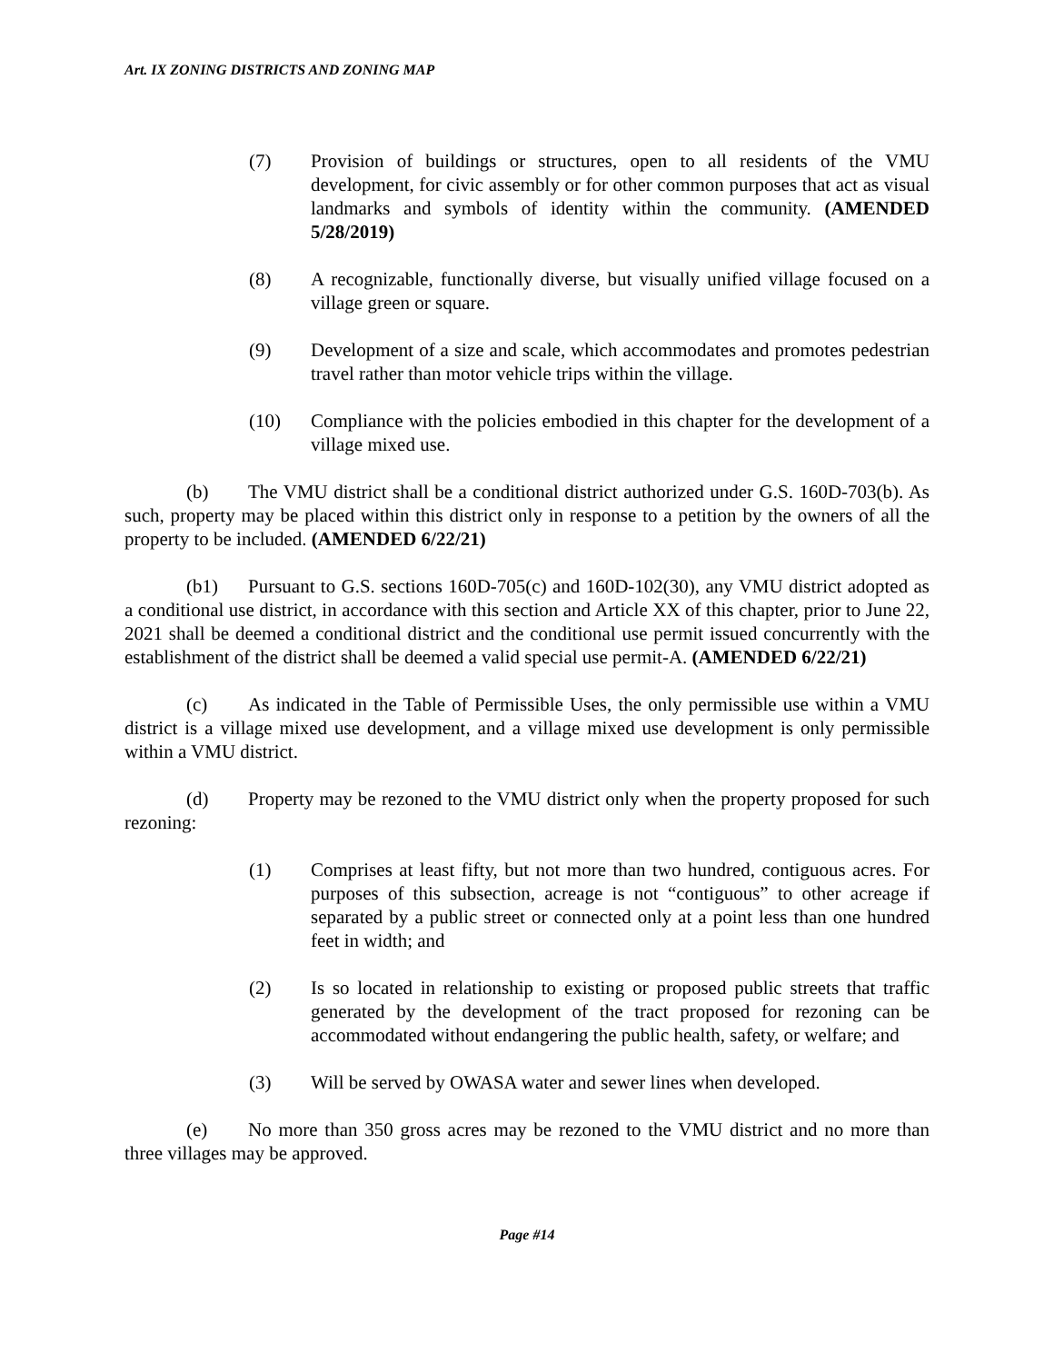Art. IX ZONING DISTRICTS AND ZONING MAP
(7) Provision of buildings or structures, open to all residents of the VMU development, for civic assembly or for other common purposes that act as visual landmarks and symbols of identity within the community. (AMENDED 5/28/2019)
(8) A recognizable, functionally diverse, but visually unified village focused on a village green or square.
(9) Development of a size and scale, which accommodates and promotes pedestrian travel rather than motor vehicle trips within the village.
(10) Compliance with the policies embodied in this chapter for the development of a village mixed use.
(b) The VMU district shall be a conditional district authorized under G.S. 160D-703(b). As such, property may be placed within this district only in response to a petition by the owners of all the property to be included. (AMENDED 6/22/21)
(b1) Pursuant to G.S. sections 160D-705(c) and 160D-102(30), any VMU district adopted as a conditional use district, in accordance with this section and Article XX of this chapter, prior to June 22, 2021 shall be deemed a conditional district and the conditional use permit issued concurrently with the establishment of the district shall be deemed a valid special use permit-A. (AMENDED 6/22/21)
(c) As indicated in the Table of Permissible Uses, the only permissible use within a VMU district is a village mixed use development, and a village mixed use development is only permissible within a VMU district.
(d) Property may be rezoned to the VMU district only when the property proposed for such rezoning:
(1) Comprises at least fifty, but not more than two hundred, contiguous acres. For purposes of this subsection, acreage is not “contiguous” to other acreage if separated by a public street or connected only at a point less than one hundred feet in width; and
(2) Is so located in relationship to existing or proposed public streets that traffic generated by the development of the tract proposed for rezoning can be accommodated without endangering the public health, safety, or welfare; and
(3) Will be served by OWASA water and sewer lines when developed.
(e) No more than 350 gross acres may be rezoned to the VMU district and no more than three villages may be approved.
Page #14